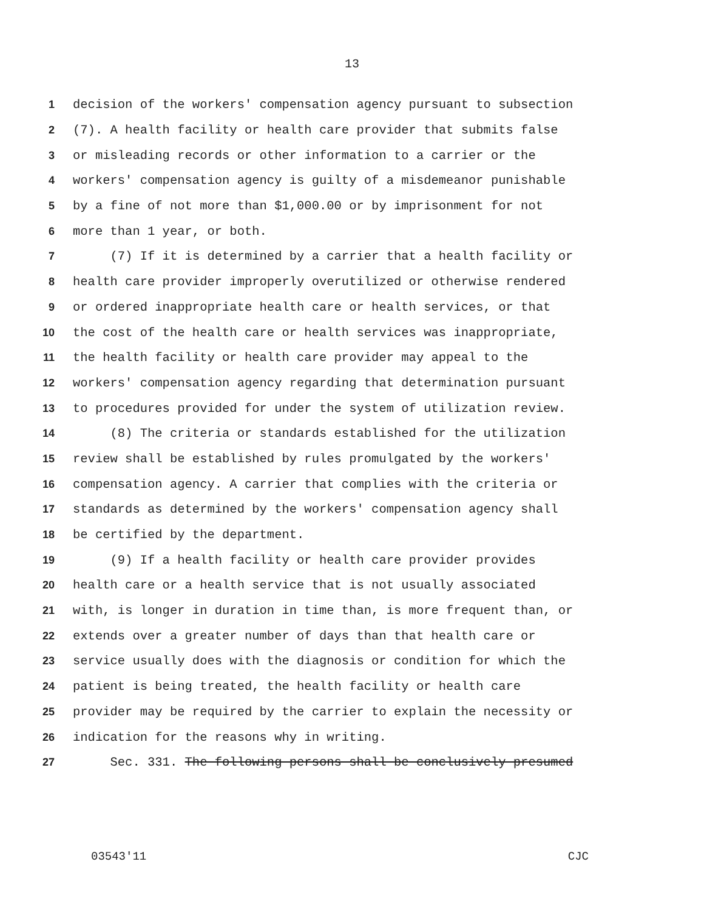13
1 decision of the workers' compensation agency pursuant to subsection
2 (7). A health facility or health care provider that submits false
3 or misleading records or other information to a carrier or the
4 workers' compensation agency is guilty of a misdemeanor punishable
5 by a fine of not more than $1,000.00 or by imprisonment for not
6 more than 1 year, or both.
7 (7) If it is determined by a carrier that a health facility or
8 health care provider improperly overutilized or otherwise rendered
9 or ordered inappropriate health care or health services, or that
10 the cost of the health care or health services was inappropriate,
11 the health facility or health care provider may appeal to the
12 workers' compensation agency regarding that determination pursuant
13 to procedures provided for under the system of utilization review.
14 (8) The criteria or standards established for the utilization
15 review shall be established by rules promulgated by the workers'
16 compensation agency. A carrier that complies with the criteria or
17 standards as determined by the workers' compensation agency shall
18 be certified by the department.
19 (9) If a health facility or health care provider provides
20 health care or a health service that is not usually associated
21 with, is longer in duration in time than, is more frequent than, or
22 extends over a greater number of days than that health care or
23 service usually does with the diagnosis or condition for which the
24 patient is being treated, the health facility or health care
25 provider may be required by the carrier to explain the necessity or
26 indication for the reasons why in writing.
27 Sec. 331. The following persons shall be conclusively presumed
03543'11 CJC